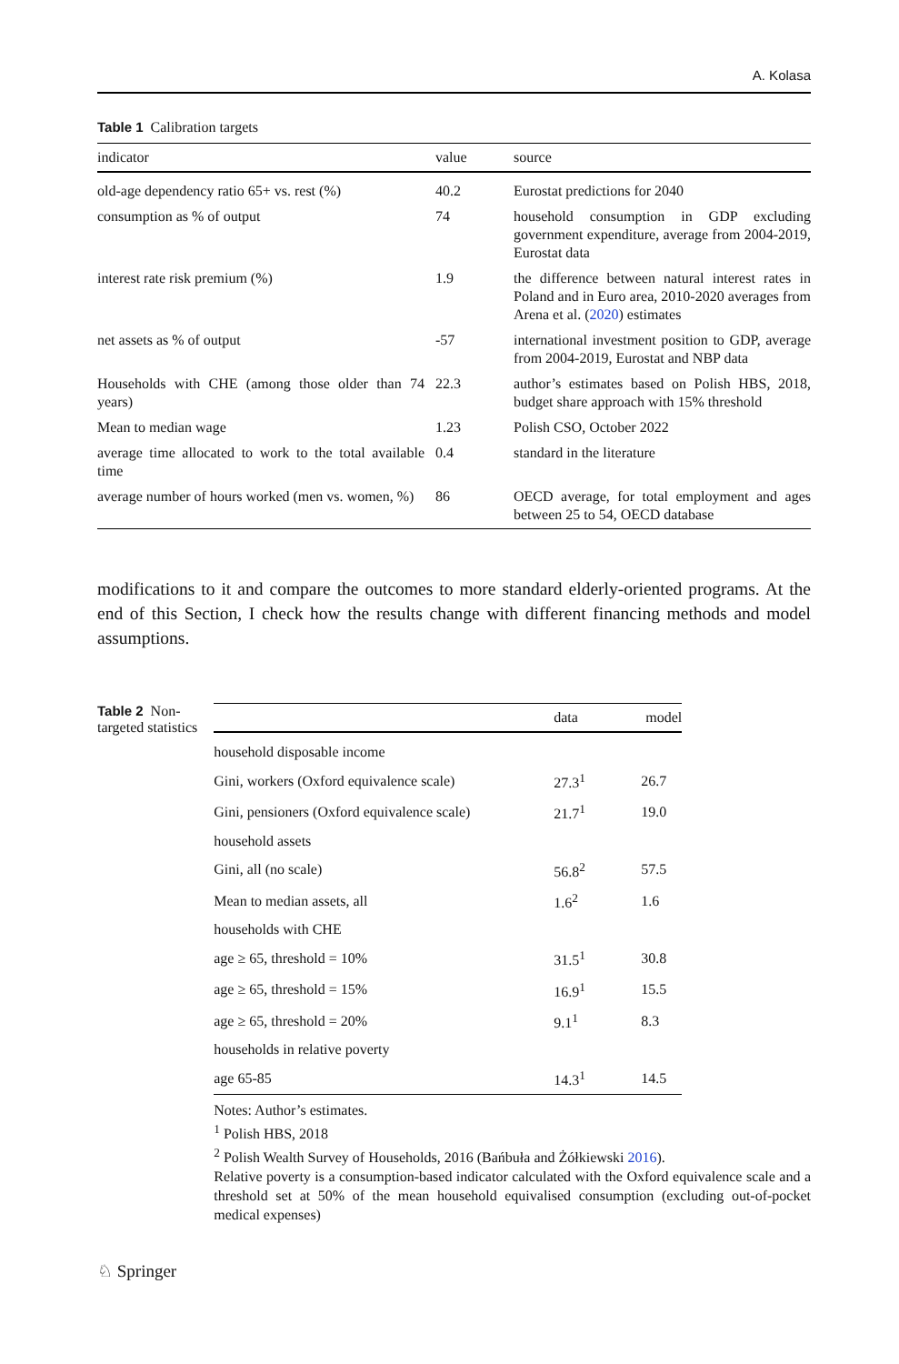A. Kolasa
Table 1 Calibration targets
| indicator | value | source |
| --- | --- | --- |
| old-age dependency ratio 65+ vs. rest (%) | 40.2 | Eurostat predictions for 2040 |
| consumption as % of output | 74 | household consumption in GDP excluding government expenditure, average from 2004-2019, Eurostat data |
| interest rate risk premium (%) | 1.9 | the difference between natural interest rates in Poland and in Euro area, 2010-2020 averages from Arena et al. ( 2020 ) estimates |
| net assets as % of output | -57 | international investment position to GDP, average from 2004-2019, Eurostat and NBP data |
| Households with CHE (among those older than 74 years) | 22.3 | author’s estimates based on Polish HBS, 2018, budget share approach with 15% threshold |
| Mean to median wage | 1.23 | Polish CSO, October 2022 |
| average time allocated to work to the total available time | 0.4 | standard in the literature |
| average number of hours worked (men vs. women, %) | 86 | OECD average, for total employment and ages between 25 to 54, OECD database |
modifications to it and compare the outcomes to more standard elderly-oriented programs. At the end of this Section, I check how the results change with different financing methods and model assumptions.
Table 2 Non-targeted statistics
| | data | model |
| --- | --- | --- |
| household disposable income | | |
| Gini, workers (Oxford equivalence scale) | 27.3<sup>1</sup> | 26.7 |
| Gini, pensioners (Oxford equivalence scale) | 21.7<sup>1</sup> | 19.0 |
| household assets | | |
| Gini, all (no scale) | 56.8<sup>2</sup> | 57.5 |
| Mean to median assets, all | 1.6<sup>2</sup> | 1.6 |
| households with CHE | | |
| age ≥ 65, threshold = 10% | 31.5<sup>1</sup> | 30.8 |
| age ≥ 65, threshold = 15% | 16.9<sup>1</sup> | 15.5 |
| age ≥ 65, threshold = 20% | 9.1<sup>1</sup> | 8.3 |
| households in relative poverty | | |
| age 65-85 | 14.3<sup>1</sup> | 14.5 |
Notes: Author’s estimates.
<sup>1</sup> Polish HBS, 2018
<sup>2</sup> Polish Wealth Survey of Households, 2016 (Bańbuła and Żółkiewski 2016).
Relative poverty is a consumption-based indicator calculated with the Oxford equivalence scale and a threshold set at 50% of the mean household equivalised consumption (excluding out-of-pocket medical expenses)
♘ Springer